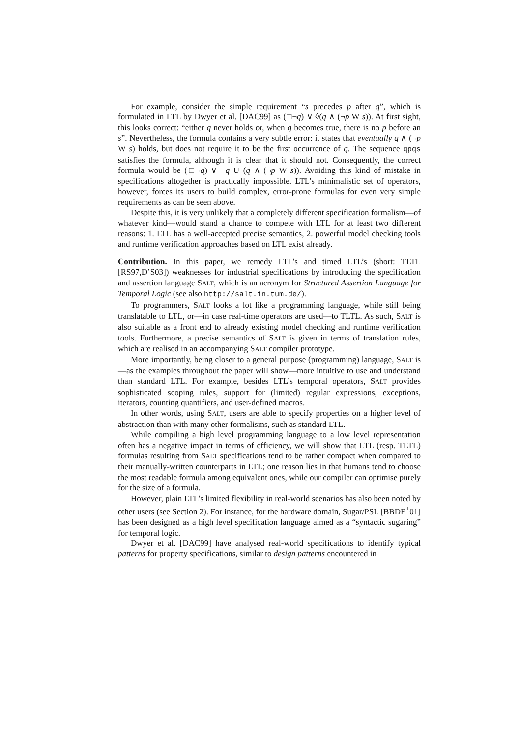For example, consider the simple requirement “s precedes p after q”, which is formulated in LTL by Dwyer et al. [DAC99] as (□¬q) ∨ ◊(q ∧ (¬p W s)). At first sight, this looks correct: “either q never holds or, when q becomes true, there is no p before an s”. Nevertheless, the formula contains a very subtle error: it states that eventually q ∧ (¬p W s) holds, but does not require it to be the first occurrence of q. The sequence qpqs satisfies the formula, although it is clear that it should not. Consequently, the correct formula would be (□¬q) ∨ ¬q U (q ∧ (¬p W s)). Avoiding this kind of mistake in specifications altogether is practically impossible. LTL’s minimalistic set of operators, however, forces its users to build complex, error-prone formulas for even very simple requirements as can be seen above.
Despite this, it is very unlikely that a completely different specification formalism—of whatever kind—would stand a chance to compete with LTL for at least two different reasons: 1. LTL has a well-accepted precise semantics, 2. powerful model checking tools and runtime verification approaches based on LTL exist already.
Contribution. In this paper, we remedy LTL’s and timed LTL’s (short: TLTL [RS97,D’S03]) weaknesses for industrial specifications by introducing the specification and assertion language SALT, which is an acronym for Structured Assertion Language for Temporal Logic (see also http://salt.in.tum.de/).
To programmers, SALT looks a lot like a programming language, while still being translatable to LTL, or—in case real-time operators are used—to TLTL. As such, SALT is also suitable as a front end to already existing model checking and runtime verification tools. Furthermore, a precise semantics of SALT is given in terms of translation rules, which are realised in an accompanying SALT compiler prototype.
More importantly, being closer to a general purpose (programming) language, SALT is—as the examples throughout the paper will show—more intuitive to use and understand than standard LTL. For example, besides LTL’s temporal operators, SALT provides sophisticated scoping rules, support for (limited) regular expressions, exceptions, iterators, counting quantifiers, and user-defined macros.
In other words, using SALT, users are able to specify properties on a higher level of abstraction than with many other formalisms, such as standard LTL.
While compiling a high level programming language to a low level representation often has a negative impact in terms of efficiency, we will show that LTL (resp. TLTL) formulas resulting from SALT specifications tend to be rather compact when compared to their manually-written counterparts in LTL; one reason lies in that humans tend to choose the most readable formula among equivalent ones, while our compiler can optimise purely for the size of a formula.
However, plain LTL’s limited flexibility in real-world scenarios has also been noted by other users (see Section 2). For instance, for the hardware domain, Sugar/PSL [BBDE<sup>+</sup>01] has been designed as a high level specification language aimed as a “syntactic sugaring” for temporal logic.
Dwyer et al. [DAC99] have analysed real-world specifications to identify typical patterns for property specifications, similar to design patterns encountered in